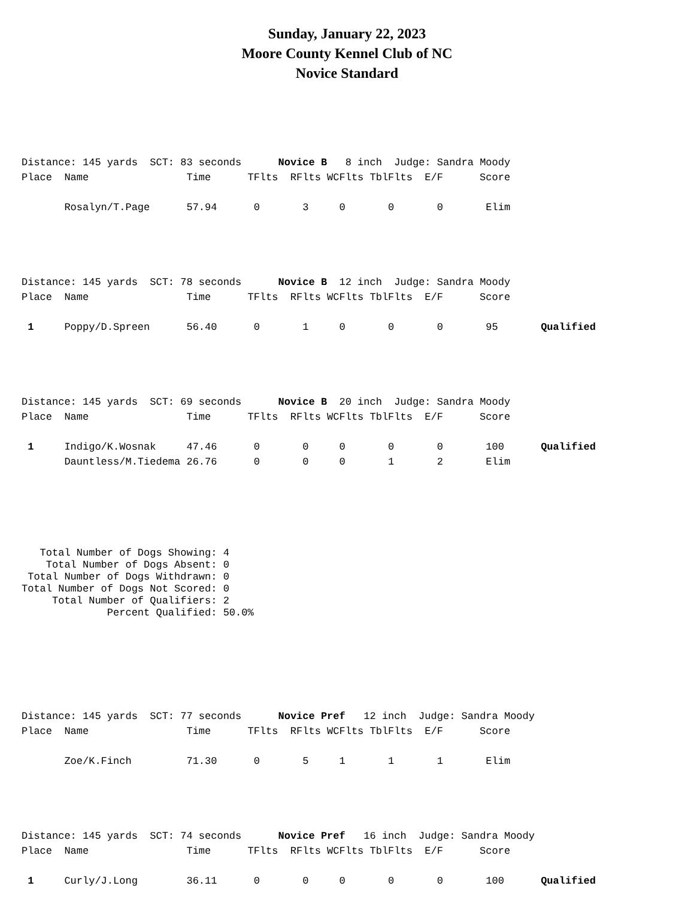Sunday, January 22, 2023
Moore County Kennel Club of NC
Novice Standard
Distance: 145 yards SCT: 83 seconds Novice B 8 inch Judge: Sandra Moody Place Name Time TFlts RFlts WCFlts TblFlts E/F Score Rosalyn/T.Page 57.94 0 3 0 0 0 Elim
Distance: 145 yards SCT: 78 seconds Novice B 12 inch Judge: Sandra Moody Place Name Time TFlts RFlts WCFlts TblFlts E/F Score 1 Poppy/D.Spreen 56.40 0 1 0 0 0 95 Qualified
Distance: 145 yards SCT: 69 seconds Novice B 20 inch Judge: Sandra Moody Place Name Time TFlts RFlts WCFlts TblFlts E/F Score 1 Indigo/K.Wosnak 47.46 0 0 0 0 0 100 Qualified Dauntless/M.Tiedema 26.76 0 0 0 1 2 Elim
Total Number of Dogs Showing: 4 Total Number of Dogs Absent: 0 Total Number of Dogs Withdrawn: 0 Total Number of Dogs Not Scored: 0 Total Number of Qualifiers: 2 Percent Qualified: 50.0%
Distance: 145 yards SCT: 77 seconds Novice Pref 12 inch Judge: Sandra Moody Place Name Time TFlts RFlts WCFlts TblFlts E/F Score Zoe/K.Finch 71.30 0 5 1 1 1 Elim
Distance: 145 yards SCT: 74 seconds Novice Pref 16 inch Judge: Sandra Moody Place Name Time TFlts RFlts WCFlts TblFlts E/F Score 1 Curly/J.Long 36.11 0 0 0 0 0 100 Qualified